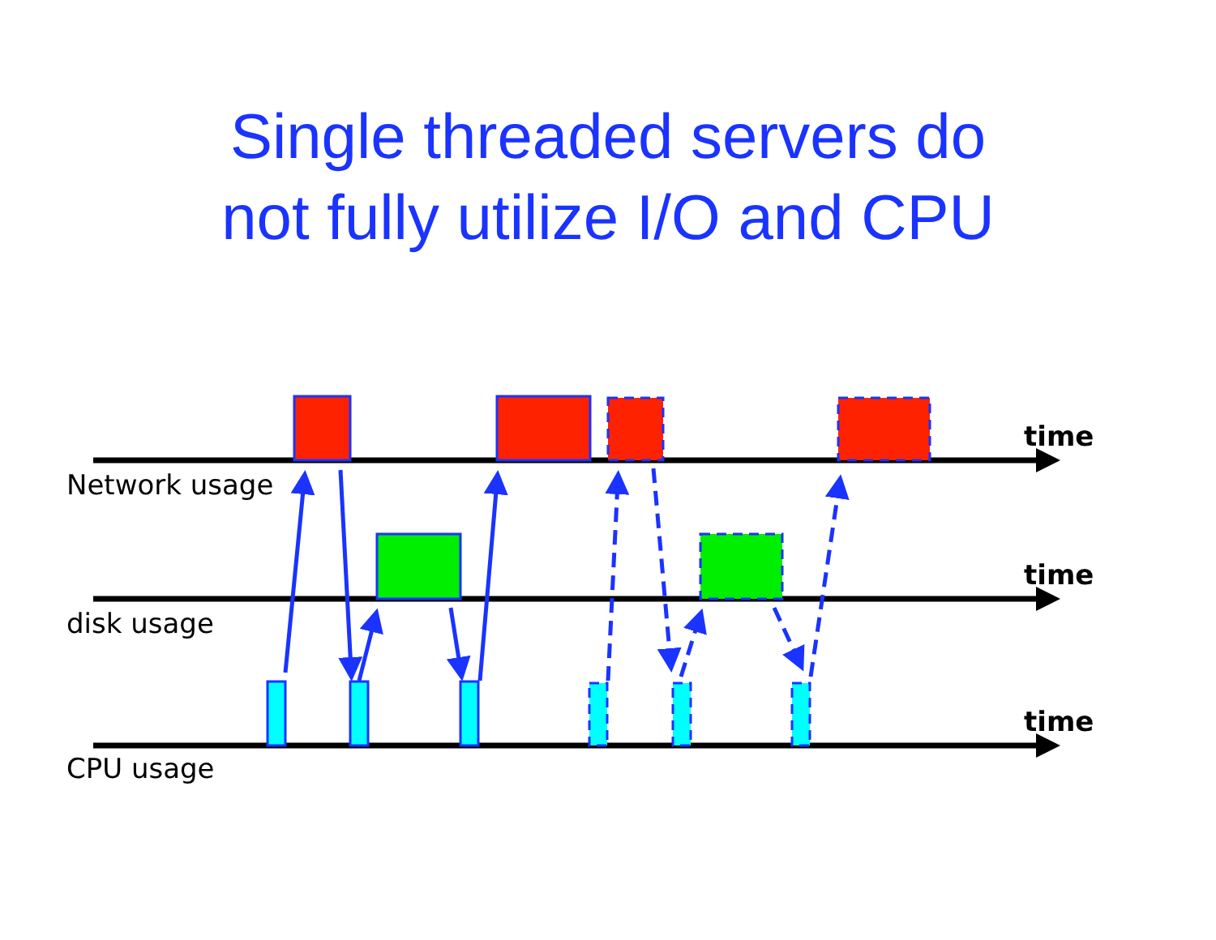Single threaded servers do
not fully utilize I/O and CPU
time
Network usage
time
disk usage
time
CPU usage